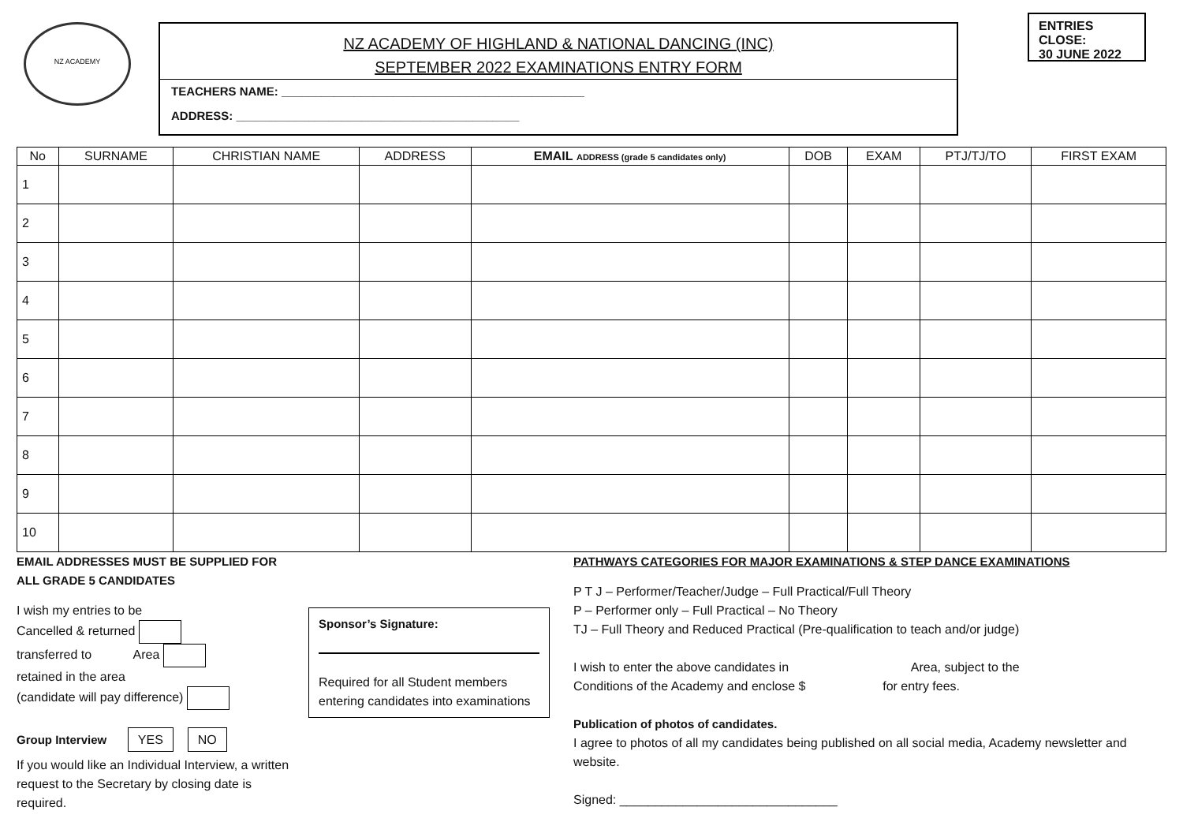NZ ACADEMY
NZ ACADEMY OF HIGHLAND & NATIONAL DANCING (INC)
SEPTEMBER 2022 EXAMINATIONS ENTRY FORM
TEACHERS NAME: ______________________________________________
ADDRESS: ___________________________________________
ENTRIES CLOSE:
30 JUNE 2022
| No | SURNAME | CHRISTIAN NAME | ADDRESS | EMAIL ADDRESS (grade 5 candidates only) | DOB | EXAM | PTJ/TJ/TO | FIRST EXAM |
| --- | --- | --- | --- | --- | --- | --- | --- | --- |
| 1 | | | | | | | | |
| 2 | | | | | | | | |
| 3 | | | | | | | | |
| 4 | | | | | | | | |
| 5 | | | | | | | | |
| 6 | | | | | | | | |
| 7 | | | | | | | | |
| 8 | | | | | | | | |
| 9 | | | | | | | | |
| 10 | | | | | | | | |
EMAIL ADDRESSES MUST BE SUPPLIED FOR ALL GRADE 5 CANDIDATES
I wish my entries to be
Cancelled & returned
transferred to Area
retained in the area
(candidate will pay difference)
Group Interview YES NO
If you would like an Individual Interview, a written request to the Secretary by closing date is required.
Sponsor’s Signature:
Required for all Student members entering candidates into examinations
PATHWAYS CATEGORIES FOR MAJOR EXAMINATIONS & STEP DANCE EXAMINATIONS
P T J – Performer/Teacher/Judge – Full Practical/Full Theory
P – Performer only – Full Practical – No Theory
TJ – Full Theory and Reduced Practical (Pre-qualification to teach and/or judge)
I wish to enter the above candidates in Area, subject to the
Conditions of the Academy and enclose $ for entry fees.
Publication of photos of candidates.
I agree to photos of all my candidates being published on all social media, Academy newsletter and website.
Signed: _______________________________